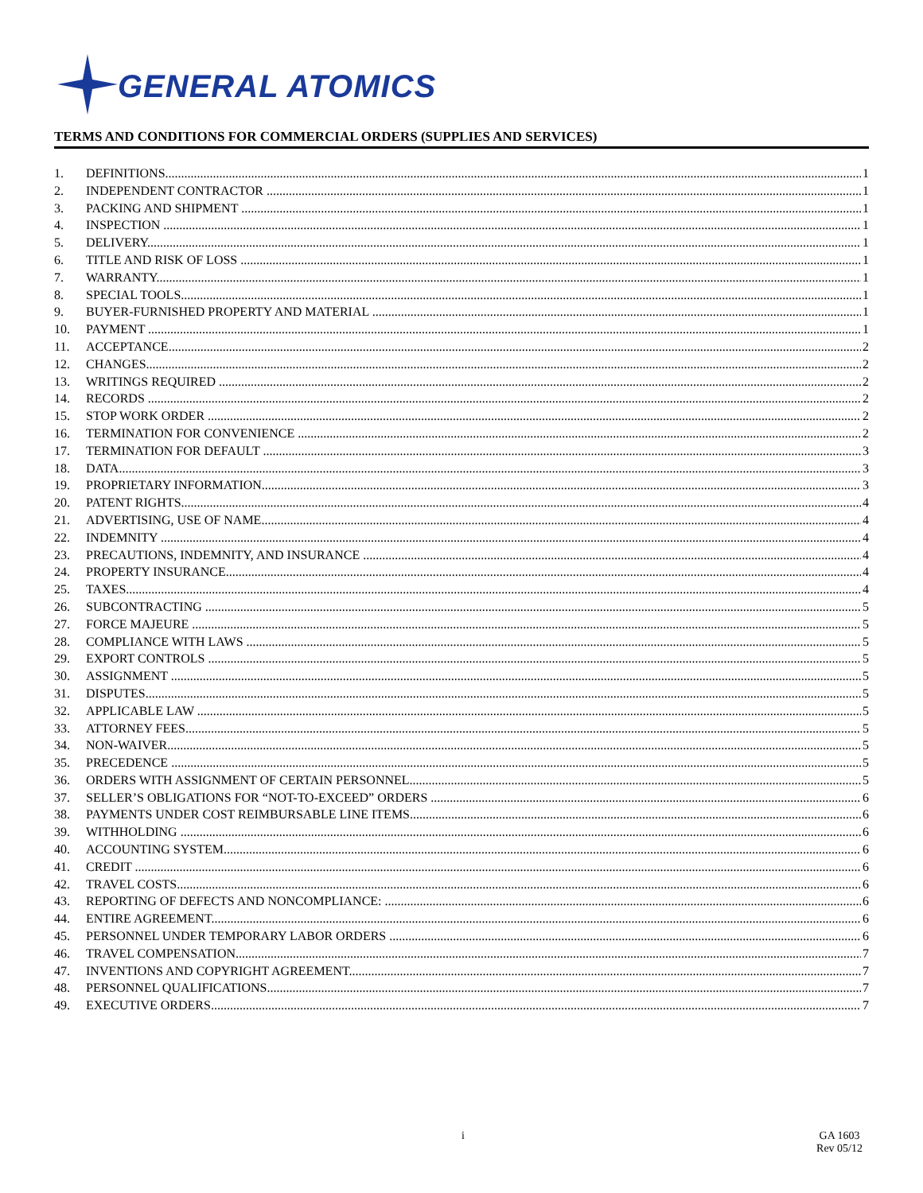GENERAL ATOMICS
TERMS AND CONDITIONS FOR COMMERCIAL ORDERS (SUPPLIES AND SERVICES)
1. DEFINITIONS 1
2. INDEPENDENT CONTRACTOR 1
3. PACKING AND SHIPMENT 1
4. INSPECTION 1
5. DELIVERY 1
6. TITLE AND RISK OF LOSS 1
7. WARRANTY 1
8. SPECIAL TOOLS 1
9. BUYER-FURNISHED PROPERTY AND MATERIAL 1
10. PAYMENT 1
11. ACCEPTANCE 2
12. CHANGES 2
13. WRITINGS REQUIRED 2
14. RECORDS 2
15. STOP WORK ORDER 2
16. TERMINATION FOR CONVENIENCE 2
17. TERMINATION FOR DEFAULT 3
18. DATA 3
19. PROPRIETARY INFORMATION 3
20. PATENT RIGHTS 4
21. ADVERTISING, USE OF NAME 4
22. INDEMNITY 4
23. PRECAUTIONS, INDEMNITY, AND INSURANCE 4
24. PROPERTY INSURANCE 4
25. TAXES 4
26. SUBCONTRACTING 5
27. FORCE MAJEURE 5
28. COMPLIANCE WITH LAWS 5
29. EXPORT CONTROLS 5
30. ASSIGNMENT 5
31. DISPUTES 5
32. APPLICABLE LAW 5
33. ATTORNEY FEES 5
34. NON-WAIVER 5
35. PRECEDENCE 5
36. ORDERS WITH ASSIGNMENT OF CERTAIN PERSONNEL 5
37. SELLER’S OBLIGATIONS FOR “NOT-TO-EXCEED” ORDERS 6
38. PAYMENTS UNDER COST REIMBURSABLE LINE ITEMS. 6
39. WITHHOLDING 6
40. ACCOUNTING SYSTEM 6
41. CREDIT 6
42. TRAVEL COSTS 6
43. REPORTING OF DEFECTS AND NONCOMPLIANCE: 6
44. ENTIRE AGREEMENT 6
45. PERSONNEL UNDER TEMPORARY LABOR ORDERS 6
46. TRAVEL COMPENSATION 7
47. INVENTIONS AND COPYRIGHT AGREEMENT. 7
48. PERSONNEL QUALIFICATIONS 7
49. EXECUTIVE ORDERS 7
i GA 1603
Rev 05/12